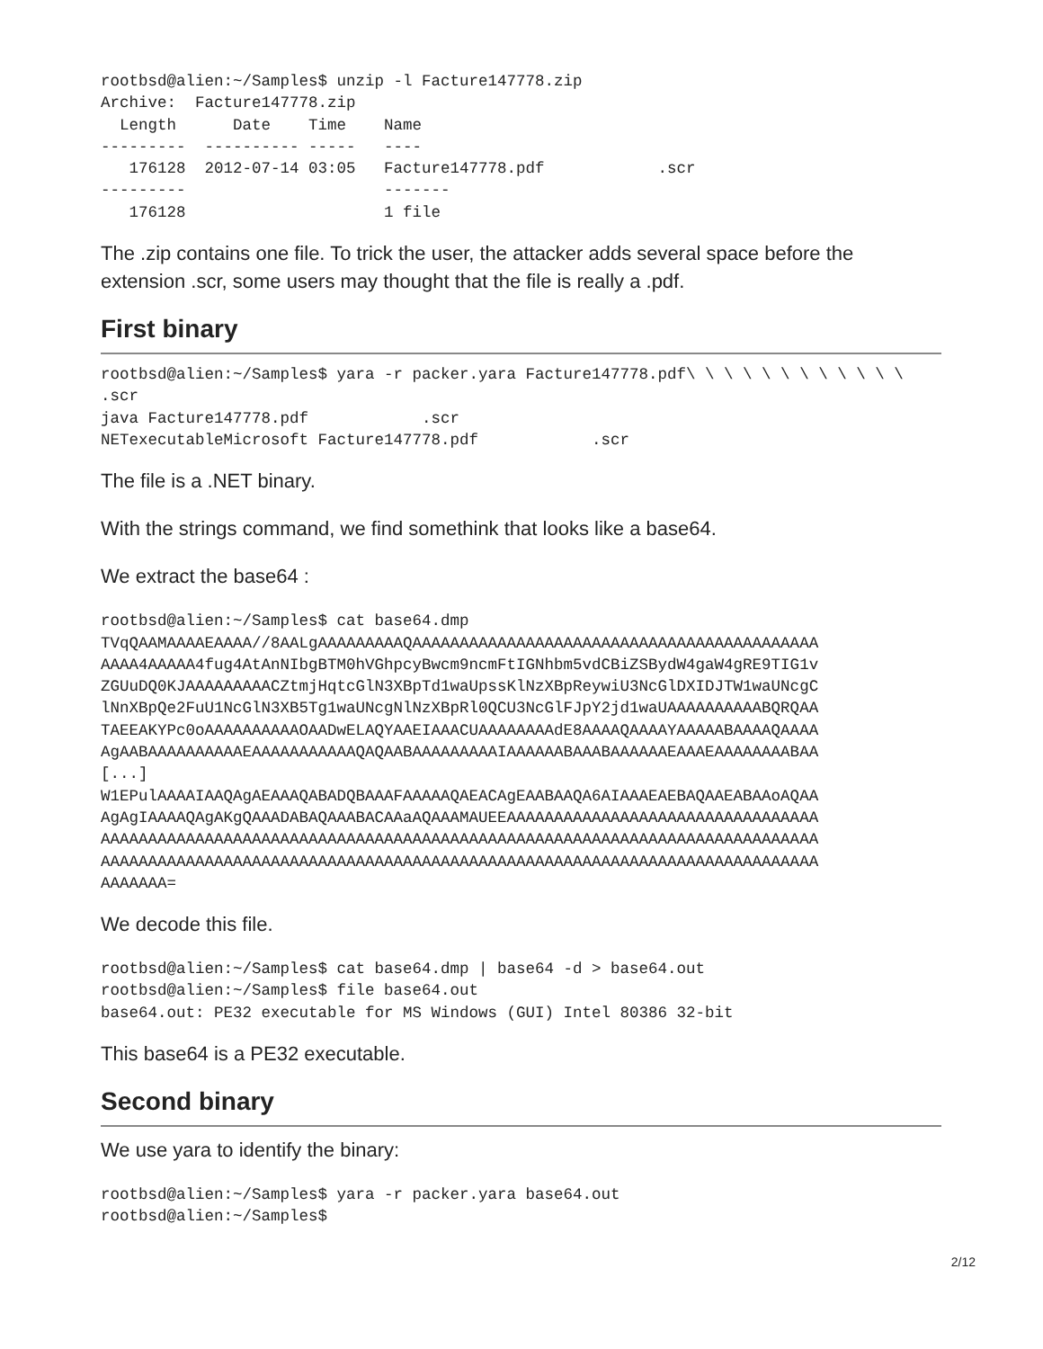rootbsd@alien:~/Samples$ unzip -l Facture147778.zip
Archive:  Facture147778.zip
  Length      Date    Time    Name
---------  ---------- -----   ----
   176128  2012-07-14 03:05   Facture147778.pdf            .scr
---------                     -------
   176128                     1 file
The .zip contains one file. To trick the user, the attacker adds several space before the extension .scr, some users may thought that the file is really a .pdf.
First binary
rootbsd@alien:~/Samples$ yara -r packer.yara Facture147778.pdf\ \ \ \ \ \ \ \ \ \ \ \
.scr
java Facture147778.pdf            .scr
NETexecutableMicrosoft Facture147778.pdf            .scr
The file is a .NET binary.
With the strings command, we find somethink that looks like a base64.
We extract the base64 :
rootbsd@alien:~/Samples$ cat base64.dmp
TVqQAAMAAAAEAAAA//8AALgAAAAAAAAAQAAAAAAAAAAAAAAAAAAAAAAAAAAAAAAAAAAAAAAAAAAA
AAAA4AAAAA4fug4AtAnNIbgBTM0hVGhpcyBwcm9ncmFtIGNhbm5vdCBiZSBydW4gaW4gRE9TIG1v
ZGUuDQ0KJAAAAAAAAACZtmjHqtcGlN3XBpTd1waUpssKlNzXBpReywiU3NcGlDXIDJTW1waUNcgC
lNnXBpQe2FuU1NcGlN3XB5Tg1waUNcgNlNzXBpRl0QCU3NcGlFJpY2jd1waUAAAAAAAAAABQRQAA
TAEEAKYPc0oAAAAAAAAAAOAADwELAQYAAEIAAACUAAAAAAAAdE8AAAAQAAAAYAAAAABAAAAQAAAA
AgAABAAAAAAAAAAEAAAAAAAAAAAQAQAABAAAAAAAAAIAAAAAABAAABAAAAAAEAAAEAAAAAAAABAA
[...]
W1EPulAAAAIAAQAgAEAAAQABADQBAAAFAAAAAQAEACAgEAABAAQA6AIAAAEAEBAQAAEABAAoAQAA
AgAgIAAAAQAgAKgQAAADABAQAAABACAAaAQAAAMAUEEAAAAAAAAAAAAAAAAAAAAAAAAAAAAAAAAA
AAAAAAAAAAAAAAAAAAAAAAAAAAAAAAAAAAAAAAAAAAAAAAAAAAAAAAAAAAAAAAAAAAAAAAAAAAAA
AAAAAAAAAAAAAAAAAAAAAAAAAAAAAAAAAAAAAAAAAAAAAAAAAAAAAAAAAAAAAAAAAAAAAAAAAAAA
AAAAAAA=
We decode this file.
rootbsd@alien:~/Samples$ cat base64.dmp | base64 -d > base64.out
rootbsd@alien:~/Samples$ file base64.out
base64.out: PE32 executable for MS Windows (GUI) Intel 80386 32-bit
This base64 is a PE32 executable.
Second binary
We use yara to identify the binary:
rootbsd@alien:~/Samples$ yara -r packer.yara base64.out
rootbsd@alien:~/Samples$
2/12